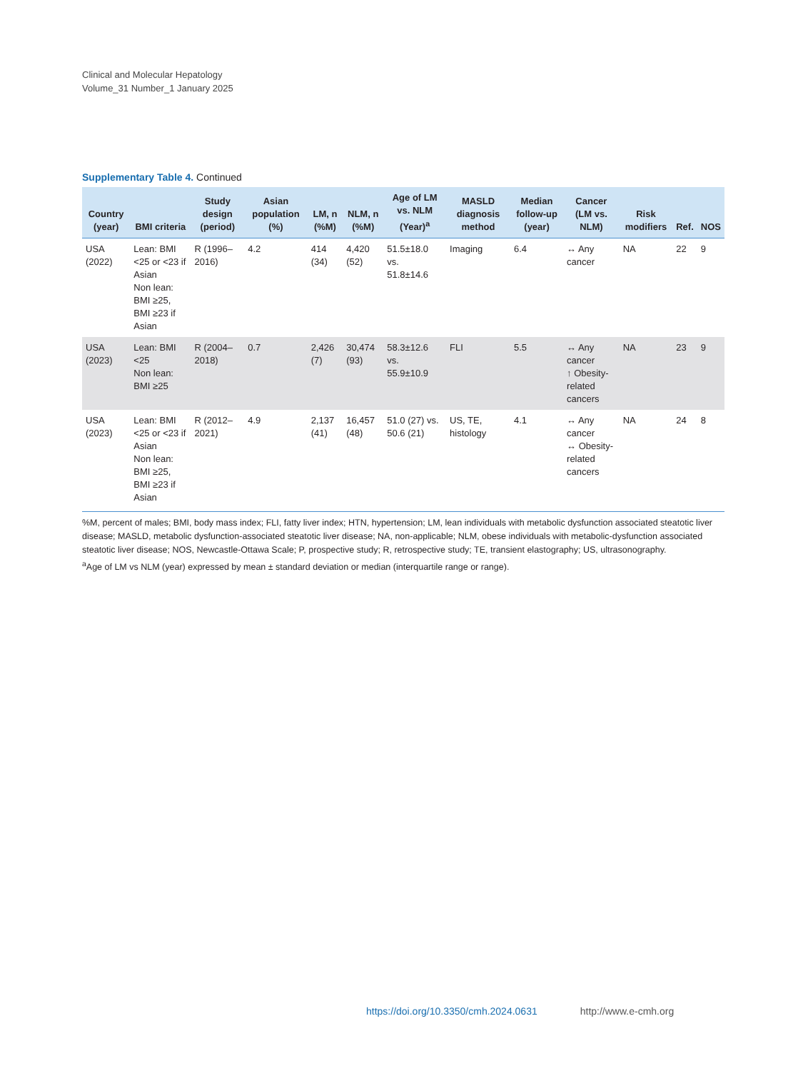Clinical and Molecular Hepatology
Volume_31 Number_1 January 2025
Supplementary Table 4. Continued
| Country (year) | BMI criteria | Study design (period) | Asian population (%) | LM, n (%M) | NLM, n (%M) | Age of LM vs. NLM (Year)<sup>a</sup> | MASLD diagnosis method | Median follow-up (year) | Cancer (LM vs. NLM) | Risk modifiers | Ref. | NOS |
| --- | --- | --- | --- | --- | --- | --- | --- | --- | --- | --- | --- | --- |
| USA (2022) | Lean: BMI <25 or <23 if Asian Non lean: BMI ≥25, BMI ≥23 if Asian | R (1996–2016) | 4.2 | 414 (34) | 4,420 (52) | 51.5±18.0 vs. 51.8±14.6 | Imaging | 6.4 | ↔ Any cancer | NA | 22 | 9 |
| USA (2023) | Lean: BMI <25 Non lean: BMI ≥25 | R (2004–2018) | 0.7 | 2,426 (7) | 30,474 (93) | 58.3±12.6 vs. 55.9±10.9 | FLI | 5.5 | ↔ Any cancer ↑ Obesity-related cancers | NA | 23 | 9 |
| USA (2023) | Lean: BMI <25 or <23 if Asian Non lean: BMI ≥25, BMI ≥23 if Asian | R (2012–2021) | 4.9 | 2,137 (41) | 16,457 (48) | 51.0 (27) vs. 50.6 (21) | US, TE, histology | 4.1 | ↔ Any cancer ↔ Obesity-related cancers | NA | 24 | 8 |
%M, percent of males; BMI, body mass index; FLI, fatty liver index; HTN, hypertension; LM, lean individuals with metabolic dysfunction associated steatotic liver disease; MASLD, metabolic dysfunction-associated steatotic liver disease; NA, non-applicable; NLM, obese individuals with metabolic-dysfunction associated steatotic liver disease; NOS, Newcastle-Ottawa Scale; P, prospective study; R, retrospective study; TE, transient elastography; US, ultrasonography.
<sup>a</sup> Age of LM vs NLM (year) expressed by mean ± standard deviation or median (interquartile range or range).
https://doi.org/10.3350/cmh.2024.0631 http://www.e-cmh.org